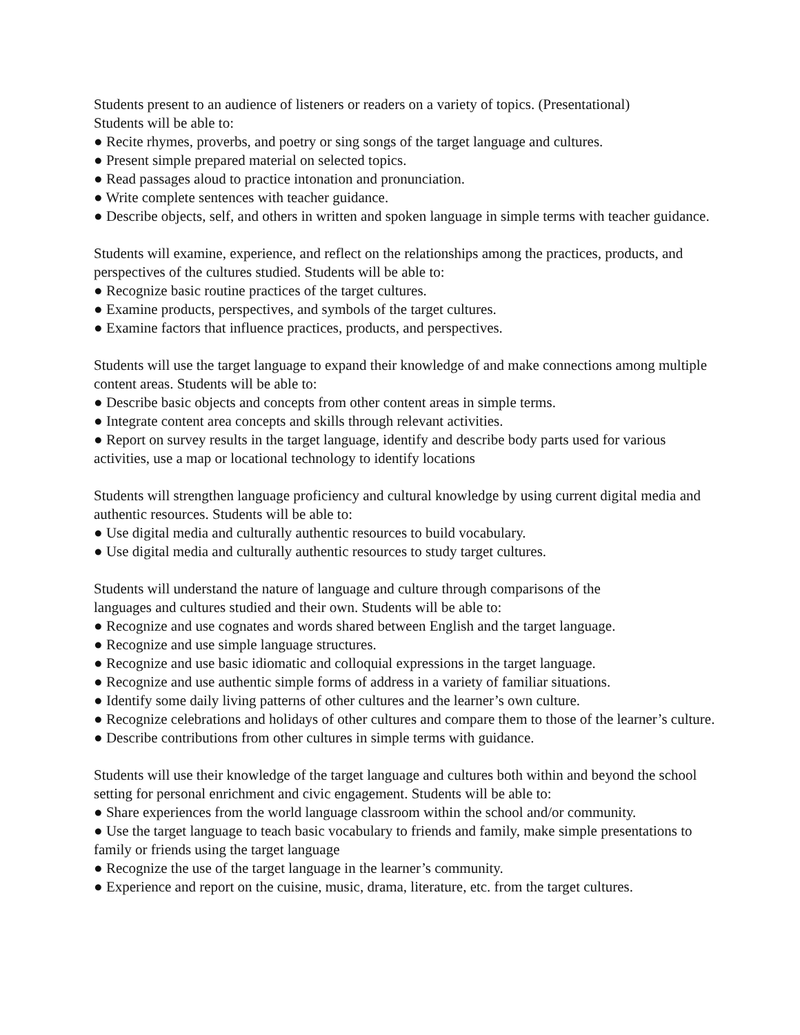Students present to an audience of listeners or readers on a variety of topics. (Presentational)
Students will be able to:
● Recite rhymes, proverbs, and poetry or sing songs of the target language and cultures.
● Present simple prepared material on selected topics.
● Read passages aloud to practice intonation and pronunciation.
● Write complete sentences with teacher guidance.
● Describe objects, self, and others in written and spoken language in simple terms with teacher guidance.
Students will examine, experience, and reflect on the relationships among the practices, products, and perspectives of the cultures studied. Students will be able to:
● Recognize basic routine practices of the target cultures.
● Examine products, perspectives, and symbols of the target cultures.
● Examine factors that influence practices, products, and perspectives.
Students will use the target language to expand their knowledge of and make connections among multiple content areas. Students will be able to:
● Describe basic objects and concepts from other content areas in simple terms.
● Integrate content area concepts and skills through relevant activities.
● Report on survey results in the target language, identify and describe body parts used for various activities, use a map or locational technology to identify locations
Students will strengthen language proficiency and cultural knowledge by using current digital media and authentic resources. Students will be able to:
● Use digital media and culturally authentic resources to build vocabulary.
● Use digital media and culturally authentic resources to study target cultures.
Students will understand the nature of language and culture through comparisons of the
languages and cultures studied and their own. Students will be able to:
● Recognize and use cognates and words shared between English and the target language.
● Recognize and use simple language structures.
● Recognize and use basic idiomatic and colloquial expressions in the target language.
● Recognize and use authentic simple forms of address in a variety of familiar situations.
● Identify some daily living patterns of other cultures and the learner’s own culture.
● Recognize celebrations and holidays of other cultures and compare them to those of the learner’s culture.
● Describe contributions from other cultures in simple terms with guidance.
Students will use their knowledge of the target language and cultures both within and beyond the school setting for personal enrichment and civic engagement. Students will be able to:
● Share experiences from the world language classroom within the school and/or community.
● Use the target language to teach basic vocabulary to friends and family, make simple presentations to family or friends using the target language
● Recognize the use of the target language in the learner’s community.
● Experience and report on the cuisine, music, drama, literature, etc. from the target cultures.